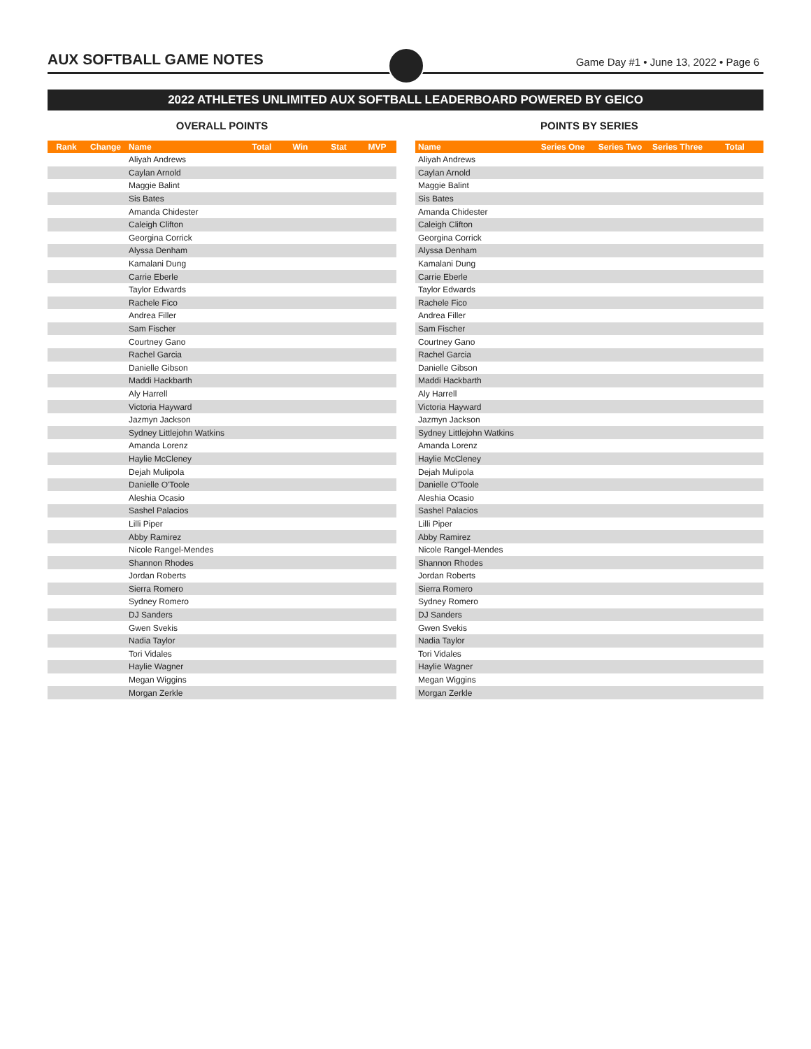AUX SOFTBALL GAME NOTES
Game Day #1 • June 13, 2022 • Page 6
2022 ATHLETES UNLIMITED AUX SOFTBALL LEADERBOARD POWERED BY GEICO
OVERALL POINTS
| Rank | Change | Name | Total | Win | Stat | MVP |
| --- | --- | --- | --- | --- | --- | --- |
| | | Aliyah Andrews | | | | |
| | | Caylan Arnold | | | | |
| | | Maggie Balint | | | | |
| | | Sis Bates | | | | |
| | | Amanda Chidester | | | | |
| | | Caleigh Clifton | | | | |
| | | Georgina Corrick | | | | |
| | | Alyssa Denham | | | | |
| | | Kamalani Dung | | | | |
| | | Carrie Eberle | | | | |
| | | Taylor Edwards | | | | |
| | | Rachele Fico | | | | |
| | | Andrea Filler | | | | |
| | | Sam Fischer | | | | |
| | | Courtney Gano | | | | |
| | | Rachel Garcia | | | | |
| | | Danielle Gibson | | | | |
| | | Maddi Hackbarth | | | | |
| | | Aly Harrell | | | | |
| | | Victoria Hayward | | | | |
| | | Jazmyn Jackson | | | | |
| | | Sydney Littlejohn Watkins | | | | |
| | | Amanda Lorenz | | | | |
| | | Haylie McCleney | | | | |
| | | Dejah Mulipola | | | | |
| | | Danielle O'Toole | | | | |
| | | Aleshia Ocasio | | | | |
| | | Sashel Palacios | | | | |
| | | Lilli Piper | | | | |
| | | Abby Ramirez | | | | |
| | | Nicole Rangel-Mendes | | | | |
| | | Shannon Rhodes | | | | |
| | | Jordan Roberts | | | | |
| | | Sierra Romero | | | | |
| | | Sydney Romero | | | | |
| | | DJ Sanders | | | | |
| | | Gwen Svekis | | | | |
| | | Nadia Taylor | | | | |
| | | Tori Vidales | | | | |
| | | Haylie Wagner | | | | |
| | | Megan Wiggins | | | | |
| | | Morgan Zerkle | | | | |
POINTS BY SERIES
| Name | Series One | Series Two | Series Three | Total |
| --- | --- | --- | --- | --- |
| Aliyah Andrews | | | | |
| Caylan Arnold | | | | |
| Maggie Balint | | | | |
| Sis Bates | | | | |
| Amanda Chidester | | | | |
| Caleigh Clifton | | | | |
| Georgina Corrick | | | | |
| Alyssa Denham | | | | |
| Kamalani Dung | | | | |
| Carrie Eberle | | | | |
| Taylor Edwards | | | | |
| Rachele Fico | | | | |
| Andrea Filler | | | | |
| Sam Fischer | | | | |
| Courtney Gano | | | | |
| Rachel Garcia | | | | |
| Danielle Gibson | | | | |
| Maddi Hackbarth | | | | |
| Aly Harrell | | | | |
| Victoria Hayward | | | | |
| Jazmyn Jackson | | | | |
| Sydney Littlejohn Watkins | | | | |
| Amanda Lorenz | | | | |
| Haylie McCleney | | | | |
| Dejah Mulipola | | | | |
| Danielle O'Toole | | | | |
| Aleshia Ocasio | | | | |
| Sashel Palacios | | | | |
| Lilli Piper | | | | |
| Abby Ramirez | | | | |
| Nicole Rangel-Mendes | | | | |
| Shannon Rhodes | | | | |
| Jordan Roberts | | | | |
| Sierra Romero | | | | |
| Sydney Romero | | | | |
| DJ Sanders | | | | |
| Gwen Svekis | | | | |
| Nadia Taylor | | | | |
| Tori Vidales | | | | |
| Haylie Wagner | | | | |
| Megan Wiggins | | | | |
| Morgan Zerkle | | | | |